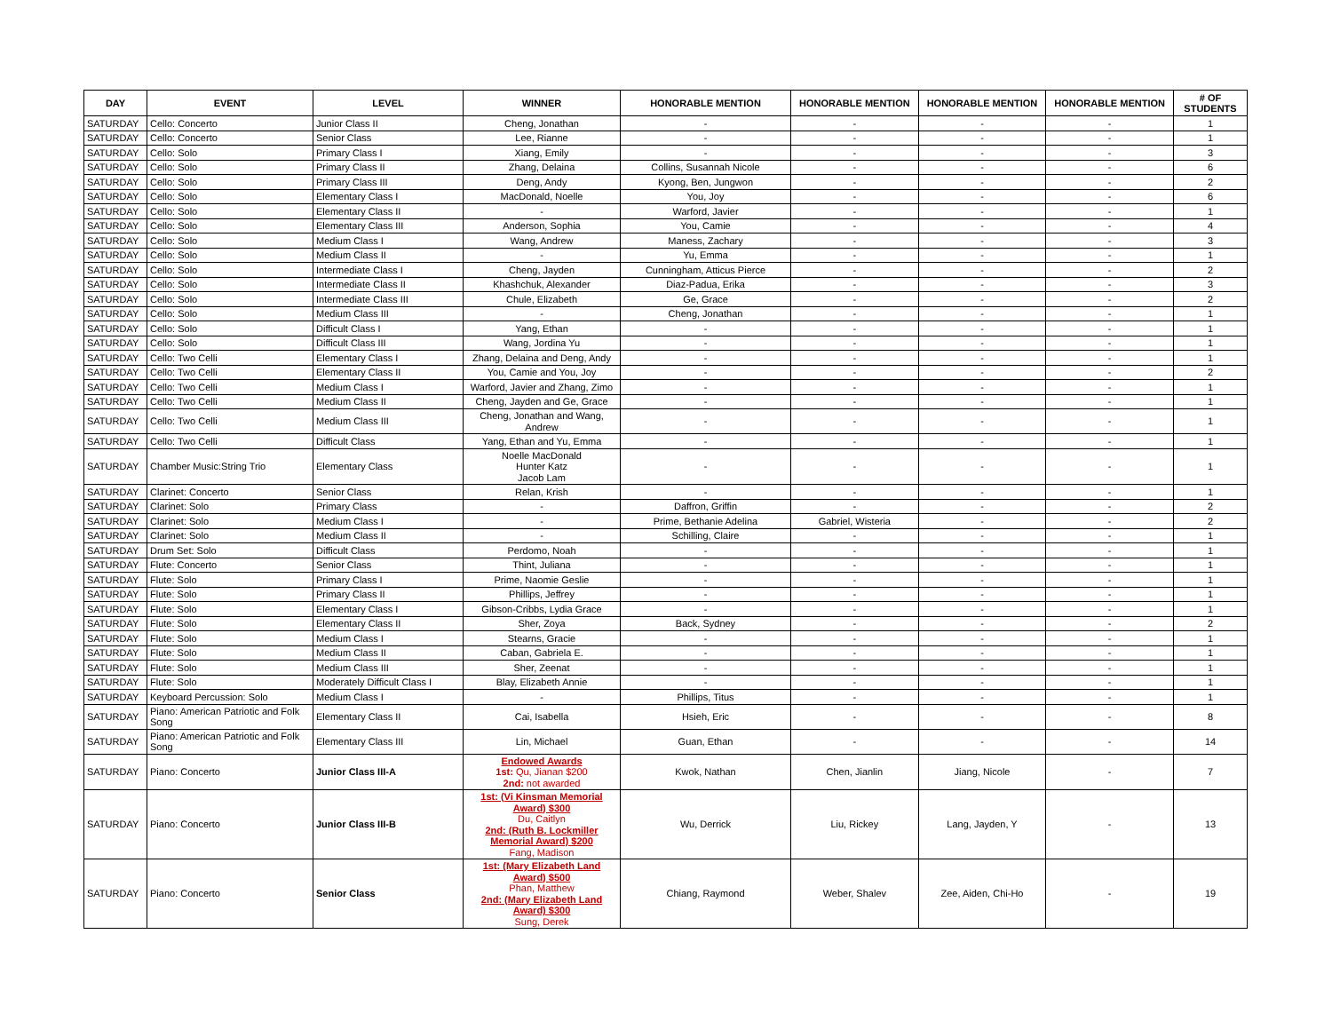| DAY | EVENT | LEVEL | WINNER | HONORABLE MENTION | HONORABLE MENTION | HONORABLE MENTION | HONORABLE MENTION | # OF STUDENTS |
| --- | --- | --- | --- | --- | --- | --- | --- | --- |
| SATURDAY | Cello: Concerto | Junior Class II | Cheng, Jonathan | - | - | - | - | 1 |
| SATURDAY | Cello: Concerto | Senior Class | Lee, Rianne | - | - | - | - | 1 |
| SATURDAY | Cello: Solo | Primary Class I | Xiang, Emily | - | - | - | - | 3 |
| SATURDAY | Cello: Solo | Primary Class II | Zhang, Delaina | Collins, Susannah Nicole | - | - | - | 6 |
| SATURDAY | Cello: Solo | Primary Class III | Deng, Andy | Kyong, Ben, Jungwon | - | - | - | 2 |
| SATURDAY | Cello: Solo | Elementary Class I | MacDonald, Noelle | You, Joy | - | - | - | 6 |
| SATURDAY | Cello: Solo | Elementary Class II | - | Warford, Javier | - | - | - | 1 |
| SATURDAY | Cello: Solo | Elementary Class III | Anderson, Sophia | You, Camie | - | - | - | 4 |
| SATURDAY | Cello: Solo | Medium Class I | Wang, Andrew | Maness, Zachary | - | - | - | 3 |
| SATURDAY | Cello: Solo | Medium Class II | - | Yu, Emma | - | - | - | 1 |
| SATURDAY | Cello: Solo | Intermediate Class I | Cheng, Jayden | Cunningham, Atticus Pierce | - | - | - | 2 |
| SATURDAY | Cello: Solo | Intermediate Class II | Khashchuk, Alexander | Diaz-Padua, Erika | - | - | - | 3 |
| SATURDAY | Cello: Solo | Intermediate Class III | Chule, Elizabeth | Ge, Grace | - | - | - | 2 |
| SATURDAY | Cello: Solo | Medium Class III | - | Cheng, Jonathan | - | - | - | 1 |
| SATURDAY | Cello: Solo | Difficult Class I | Yang, Ethan | - | - | - | - | 1 |
| SATURDAY | Cello: Solo | Difficult Class III | Wang, Jordina Yu | - | - | - | - | 1 |
| SATURDAY | Cello: Two Celli | Elementary Class I | Zhang, Delaina and Deng, Andy | - | - | - | - | 1 |
| SATURDAY | Cello: Two Celli | Elementary Class II | You, Camie and You, Joy | - | - | - | - | 2 |
| SATURDAY | Cello: Two Celli | Medium Class I | Warford, Javier and Zhang, Zimo | - | - | - | - | 1 |
| SATURDAY | Cello: Two Celli | Medium Class II | Cheng, Jayden and Ge, Grace | - | - | - | - | 1 |
| SATURDAY | Cello: Two Celli | Medium Class III | Cheng, Jonathan and Wang, Andrew | - | - | - | - | 1 |
| SATURDAY | Cello: Two Celli | Difficult Class | Yang, Ethan and Yu, Emma | - | - | - | - | 1 |
| SATURDAY | Chamber Music:String Trio | Elementary Class | Noelle MacDonald Hunter Katz Jacob Lam | - | - | - | - | 1 |
| SATURDAY | Clarinet: Concerto | Senior Class | Relan, Krish | - | - | - | - | 1 |
| SATURDAY | Clarinet: Solo | Primary Class | - | Daffron, Griffin | - | - | - | 2 |
| SATURDAY | Clarinet: Solo | Medium Class I | - | Prime, Bethanie Adelina | Gabriel, Wisteria | - | - | 2 |
| SATURDAY | Clarinet: Solo | Medium Class II | - | Schilling, Claire | - | - | - | 1 |
| SATURDAY | Drum Set: Solo | Difficult Class | Perdomo, Noah | - | - | - | - | 1 |
| SATURDAY | Flute: Concerto | Senior Class | Thint, Juliana | - | - | - | - | 1 |
| SATURDAY | Flute: Solo | Primary Class I | Prime, Naomie Geslie | - | - | - | - | 1 |
| SATURDAY | Flute: Solo | Primary Class II | Phillips, Jeffrey | - | - | - | - | 1 |
| SATURDAY | Flute: Solo | Elementary Class I | Gibson-Cribbs, Lydia Grace | - | - | - | - | 1 |
| SATURDAY | Flute: Solo | Elementary Class II | Sher, Zoya | Back, Sydney | - | - | - | 2 |
| SATURDAY | Flute: Solo | Medium Class I | Stearns, Gracie | - | - | - | - | 1 |
| SATURDAY | Flute: Solo | Medium Class II | Caban, Gabriela E. | - | - | - | - | 1 |
| SATURDAY | Flute: Solo | Medium Class III | Sher, Zeenat | - | - | - | - | 1 |
| SATURDAY | Flute: Solo | Moderately Difficult Class I | Blay, Elizabeth Annie | - | - | - | - | 1 |
| SATURDAY | Keyboard Percussion: Solo | Medium Class I | - | Phillips, Titus | - | - | - | 1 |
| SATURDAY | Piano: American Patriotic and Folk Song | Elementary Class II | Cai, Isabella | Hsieh, Eric | - | - | - | 8 |
| SATURDAY | Piano: American Patriotic and Folk Song | Elementary Class III | Lin, Michael | Guan, Ethan | - | - | - | 14 |
| SATURDAY | Piano: Concerto | Junior Class III-A | Endowed Awards 1st: Qu, Jianan $200 2nd: not awarded | Kwok, Nathan | Chen, Jianlin | Jiang, Nicole | - | 7 |
| SATURDAY | Piano: Concerto | Junior Class III-B | 1st: (Vi Kinsman Memorial Award) $300 Du, Caitlyn 2nd: (Ruth B. Lockmiller Memorial Award) $200 Fang, Madison | Wu, Derrick | Liu, Rickey | Lang, Jayden, Y | - | 13 |
| SATURDAY | Piano: Concerto | Senior Class | 1st: (Mary Elizabeth Land Award) $500 Phan, Matthew 2nd: (Mary Elizabeth Land Award) $300 Sung, Derek | Chiang, Raymond | Weber, Shalev | Zee, Aiden, Chi-Ho | - | 19 |